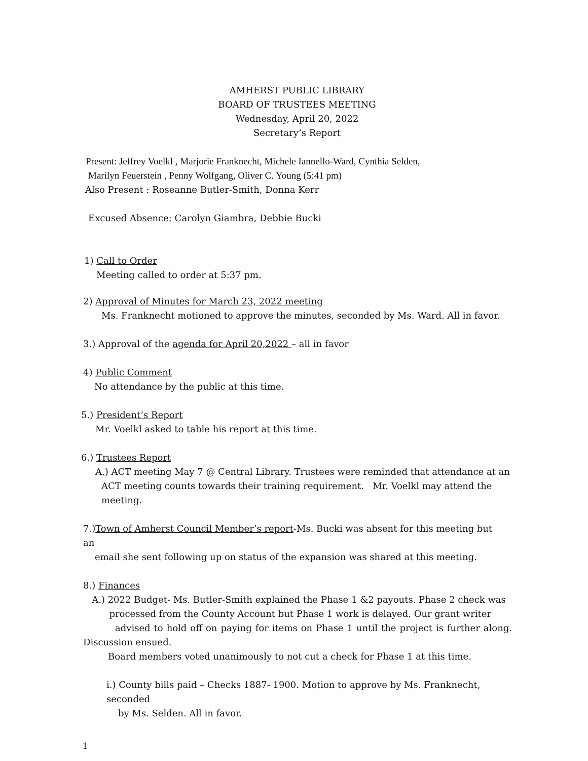AMHERST PUBLIC LIBRARY
BOARD OF TRUSTEES MEETING
Wednesday, April 20, 2022
Secretary’s Report
Present: Jeffrey Voelkl , Marjorie Franknecht, Michele Iannello-Ward, Cynthia Selden,
Marilyn Feuerstein , Penny Wolfgang, Oliver C. Young (5:41 pm)
Also Present : Roseanne Butler-Smith, Donna Kerr
Excused Absence: Carolyn Giambra, Debbie Bucki
1) Call to Order
Meeting called to order at 5:37 pm.
2) Approval of Minutes for March 23, 2022 meeting
Ms. Franknecht motioned to approve the minutes, seconded by Ms. Ward. All in favor.
3.) Approval of the agenda for April 20,2022 – all in favor
4) Public Comment
No attendance by the public at this time.
5.) President’s Report
Mr. Voelkl asked to table his report at this time.
6.) Trustees Report
A.) ACT meeting May 7 @ Central Library. Trustees were reminded that attendance at an ACT meeting counts towards their training requirement. Mr. Voelkl may attend the meeting.
7.)Town of Amherst Council Member’s report-Ms. Bucki was absent for this meeting but an
email she sent following up on status of the expansion was shared at this meeting.
8.) Finances
A.) 2022 Budget- Ms. Butler-Smith explained the Phase 1 &2 payouts. Phase 2 check was
processed from the County Account but Phase 1 work is delayed. Our grant writer
advised to hold off on paying for items on Phase 1 until the project is further along. Discussion ensued.
Board members voted unanimously to not cut a check for Phase 1 at this time.
i.) County bills paid – Checks 1887- 1900. Motion to approve by Ms. Franknecht, seconded
by Ms. Selden. All in favor.
1